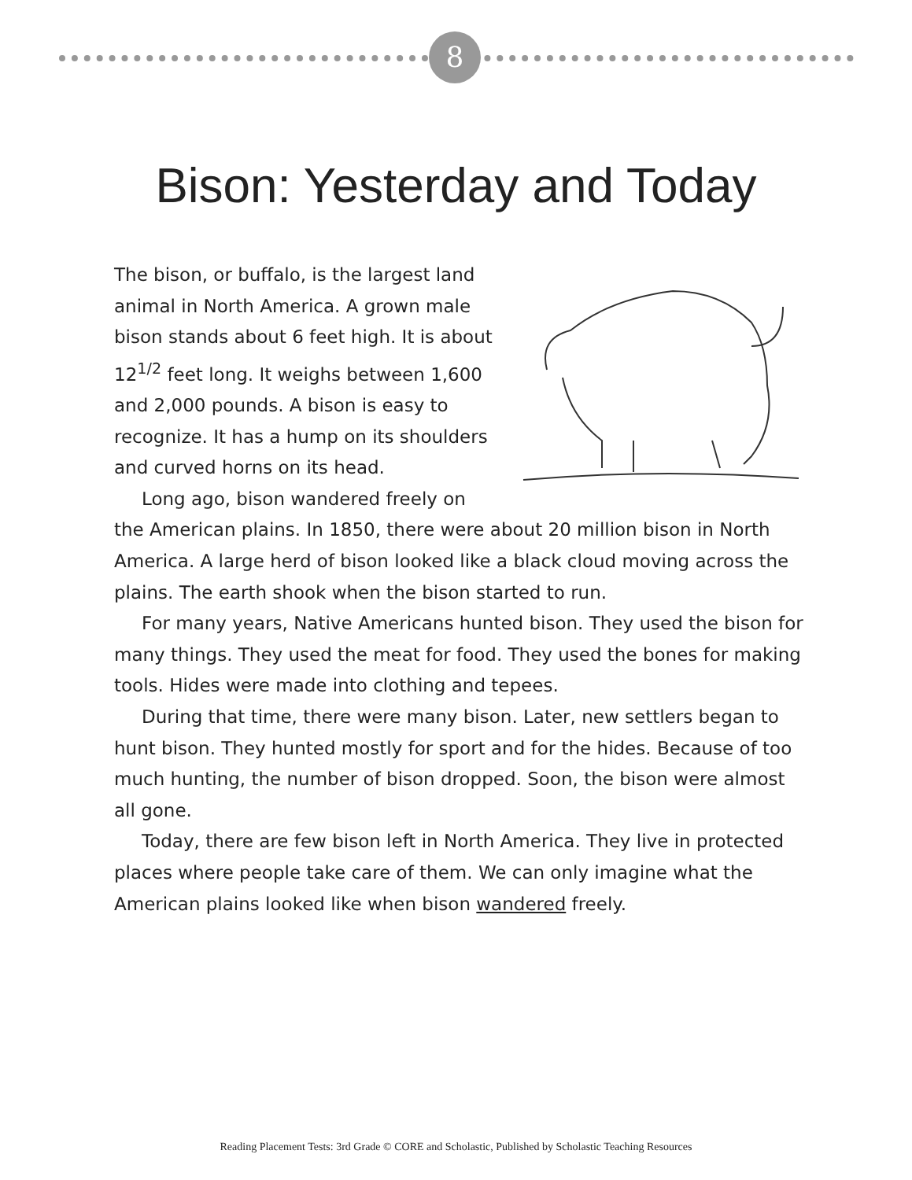8
Bison: Yesterday and Today
The bison, or buffalo, is the largest land animal in North America. A grown male bison stands about 6 feet high. It is about 12<sup>1/2</sup> feet long. It weighs between 1,600 and 2,000 pounds. A bison is easy to recognize. It has a hump on its shoulders and curved horns on its head.
Long ago, bison wandered freely on the American plains. In 1850, there were about 20 million bison in North America. A large herd of bison looked like a black cloud moving across the plains. The earth shook when the bison started to run.
For many years, Native Americans hunted bison. They used the bison for many things. They used the meat for food. They used the bones for making tools. Hides were made into clothing and tepees.
During that time, there were many bison. Later, new settlers began to hunt bison. They hunted mostly for sport and for the hides. Because of too much hunting, the number of bison dropped. Soon, the bison were almost all gone.
Today, there are few bison left in North America. They live in protected places where people take care of them. We can only imagine what the American plains looked like when bison wandered freely.
Reading Placement Tests: 3rd Grade © CORE and Scholastic, Published by Scholastic Teaching Resources